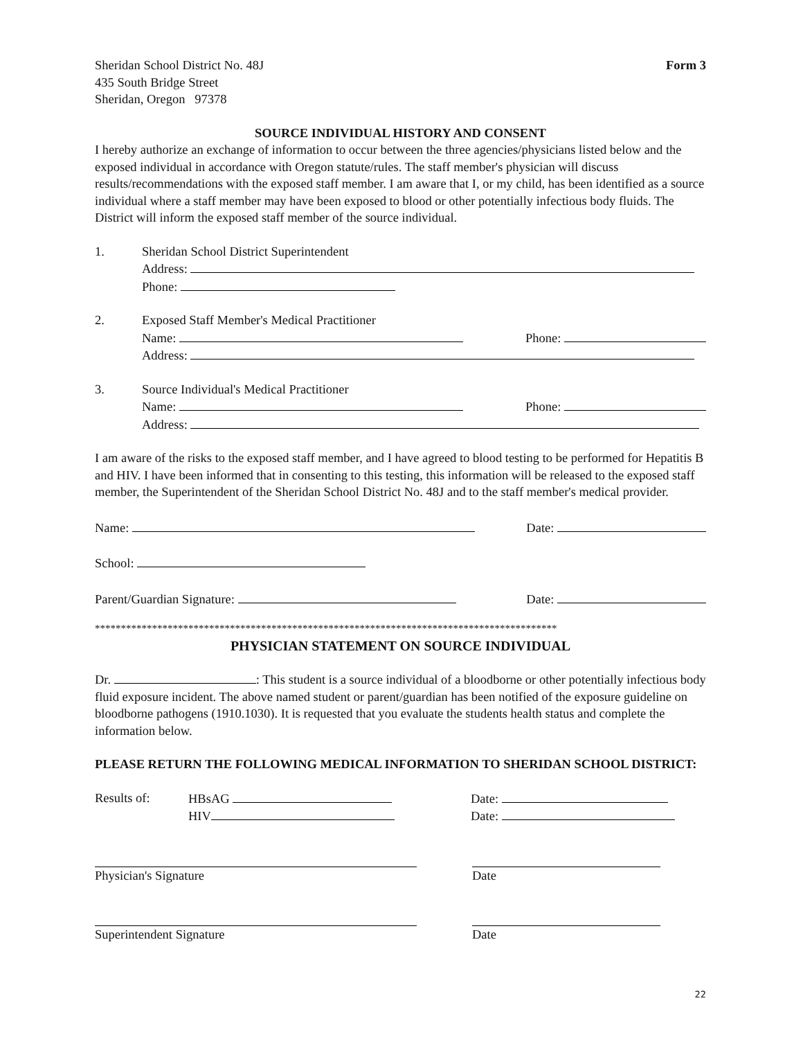Sheridan School District No. 48J
435 South Bridge Street
Sheridan, Oregon 97378
Form 3
SOURCE INDIVIDUAL HISTORY AND CONSENT
I hereby authorize an exchange of information to occur between the three agencies/physicians listed below and the exposed individual in accordance with Oregon statute/rules. The staff member's physician will discuss results/recommendations with the exposed staff member. I am aware that I, or my child, has been identified as a source individual where a staff member may have been exposed to blood or other potentially infectious body fluids. The District will inform the exposed staff member of the source individual.
1. Sheridan School District Superintendent
Address:
Phone:
2. Exposed Staff Member's Medical Practitioner
Name: Phone:
Address:
3. Source Individual's Medical Practitioner
Name: Phone:
Address:
I am aware of the risks to the exposed staff member, and I have agreed to blood testing to be performed for Hepatitis B and HIV. I have been informed that in consenting to this testing, this information will be released to the exposed staff member, the Superintendent of the Sheridan School District No. 48J and to the staff member's medical provider.
Name: Date:
School:
Parent/Guardian Signature: Date:
*****************************************************************************************
PHYSICIAN STATEMENT ON SOURCE INDIVIDUAL
Dr. : This student is a source individual of a bloodborne or other potentially infectious body fluid exposure incident. The above named student or parent/guardian has been notified of the exposure guideline on bloodborne pathogens (1910.1030). It is requested that you evaluate the students health status and complete the information below.
PLEASE RETURN THE FOLLOWING MEDICAL INFORMATION TO SHERIDAN SCHOOL DISTRICT:
Results of: HBsAG
HIV
Date:
Date:
Physician's Signature Date
Superintendent Signature Date
22